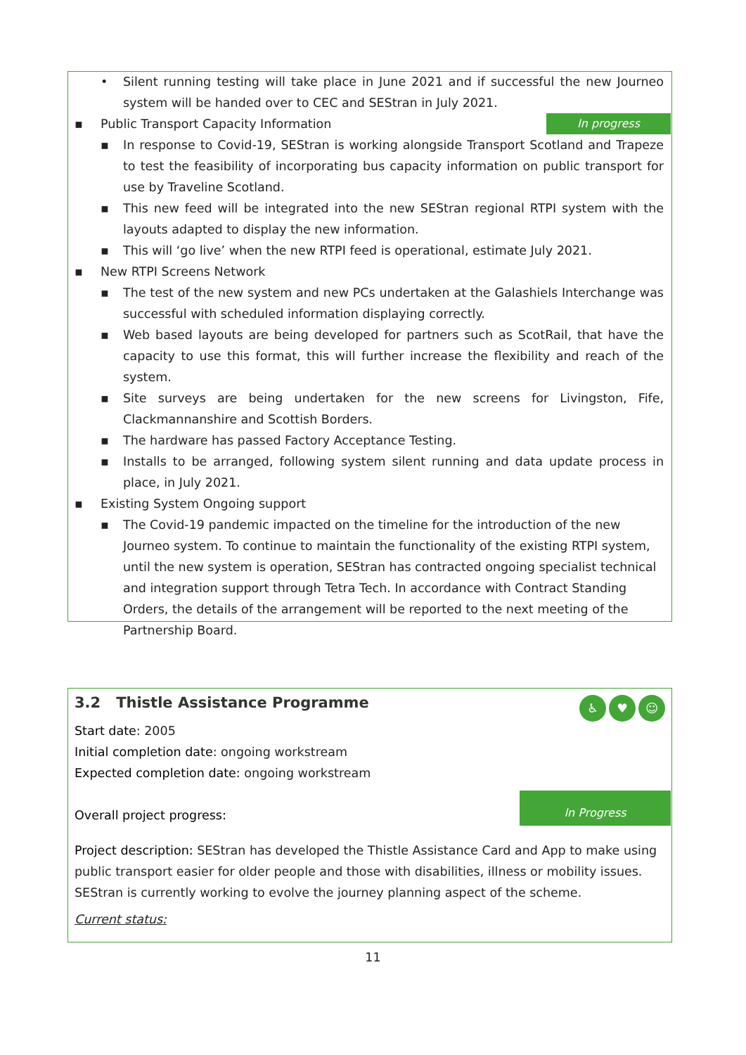• Silent running testing will take place in June 2021 and if successful the new Journeo system will be handed over to CEC and SEStran in July 2021.
▪ Public Transport Capacity Information In progress
▪ In response to Covid-19, SEStran is working alongside Transport Scotland and Trapeze to test the feasibility of incorporating bus capacity information on public transport for use by Traveline Scotland.
▪ This new feed will be integrated into the new SEStran regional RTPI system with the layouts adapted to display the new information.
▪ This will ‘go live’ when the new RTPI feed is operational, estimate July 2021.
▪ New RTPI Screens Network
▪ The test of the new system and new PCs undertaken at the Galashiels Interchange was successful with scheduled information displaying correctly.
▪ Web based layouts are being developed for partners such as ScotRail, that have the capacity to use this format, this will further increase the flexibility and reach of the system.
▪ Site surveys are being undertaken for the new screens for Livingston, Fife, Clackmannanshire and Scottish Borders.
▪ The hardware has passed Factory Acceptance Testing.
▪ Installs to be arranged, following system silent running and data update process in place, in July 2021.
▪ Existing System Ongoing support
▪ The Covid-19 pandemic impacted on the timeline for the introduction of the new Journeo system. To continue to maintain the functionality of the existing RTPI system, until the new system is operation, SEStran has contracted ongoing specialist technical and integration support through Tetra Tech. In accordance with Contract Standing Orders, the details of the arrangement will be reported to the next meeting of the Partnership Board.
♿ ♥ ☺
3.2 Thistle Assistance Programme
Start date: 2005
Initial completion date: ongoing workstream
Expected completion date: ongoing workstream
Overall project progress:
In Progress
Project description: SEStran has developed the Thistle Assistance Card and App to make using public transport easier for older people and those with disabilities, illness or mobility issues. SEStran is currently working to evolve the journey planning aspect of the scheme.
Current status:
11